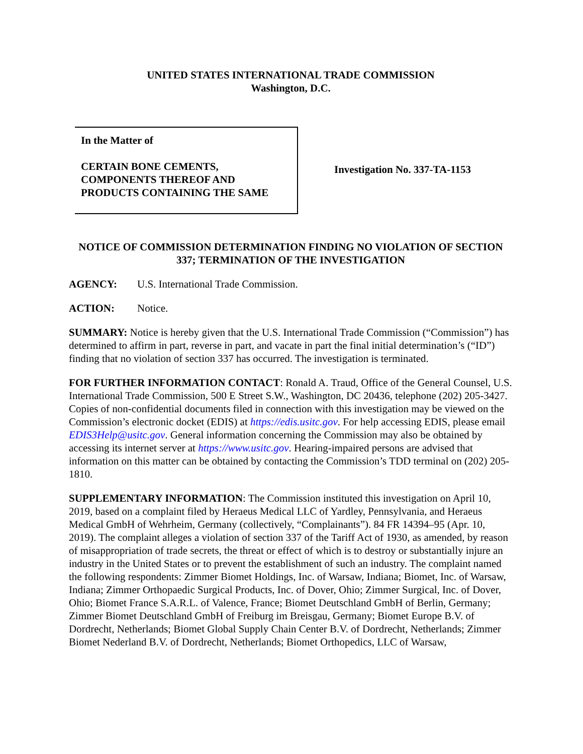UNITED STATES INTERNATIONAL TRADE COMMISSION
Washington, D.C.
In the Matter of
CERTAIN BONE CEMENTS,
COMPONENTS THEREOF AND
PRODUCTS CONTAINING THE SAME
Investigation No. 337-TA-1153
NOTICE OF COMMISSION DETERMINATION FINDING NO VIOLATION OF SECTION 337; TERMINATION OF THE INVESTIGATION
AGENCY: U.S. International Trade Commission.
ACTION: Notice.
SUMMARY: Notice is hereby given that the U.S. International Trade Commission (“Commission”) has determined to affirm in part, reverse in part, and vacate in part the final initial determination’s (“ID”) finding that no violation of section 337 has occurred. The investigation is terminated.
FOR FURTHER INFORMATION CONTACT: Ronald A. Traud, Office of the General Counsel, U.S. International Trade Commission, 500 E Street S.W., Washington, DC 20436, telephone (202) 205-3427. Copies of non-confidential documents filed in connection with this investigation may be viewed on the Commission’s electronic docket (EDIS) at https://edis.usitc.gov. For help accessing EDIS, please email EDIS3Help@usitc.gov. General information concerning the Commission may also be obtained by accessing its internet server at https://www.usitc.gov. Hearing-impaired persons are advised that information on this matter can be obtained by contacting the Commission’s TDD terminal on (202) 205-1810.
SUPPLEMENTARY INFORMATION: The Commission instituted this investigation on April 10, 2019, based on a complaint filed by Heraeus Medical LLC of Yardley, Pennsylvania, and Heraeus Medical GmbH of Wehrheim, Germany (collectively, “Complainants”). 84 FR 14394–95 (Apr. 10, 2019). The complaint alleges a violation of section 337 of the Tariff Act of 1930, as amended, by reason of misappropriation of trade secrets, the threat or effect of which is to destroy or substantially injure an industry in the United States or to prevent the establishment of such an industry. The complaint named the following respondents: Zimmer Biomet Holdings, Inc. of Warsaw, Indiana; Biomet, Inc. of Warsaw, Indiana; Zimmer Orthopaedic Surgical Products, Inc. of Dover, Ohio; Zimmer Surgical, Inc. of Dover, Ohio; Biomet France S.A.R.L. of Valence, France; Biomet Deutschland GmbH of Berlin, Germany; Zimmer Biomet Deutschland GmbH of Freiburg im Breisgau, Germany; Biomet Europe B.V. of Dordrecht, Netherlands; Biomet Global Supply Chain Center B.V. of Dordrecht, Netherlands; Zimmer Biomet Nederland B.V. of Dordrecht, Netherlands; Biomet Orthopedics, LLC of Warsaw,